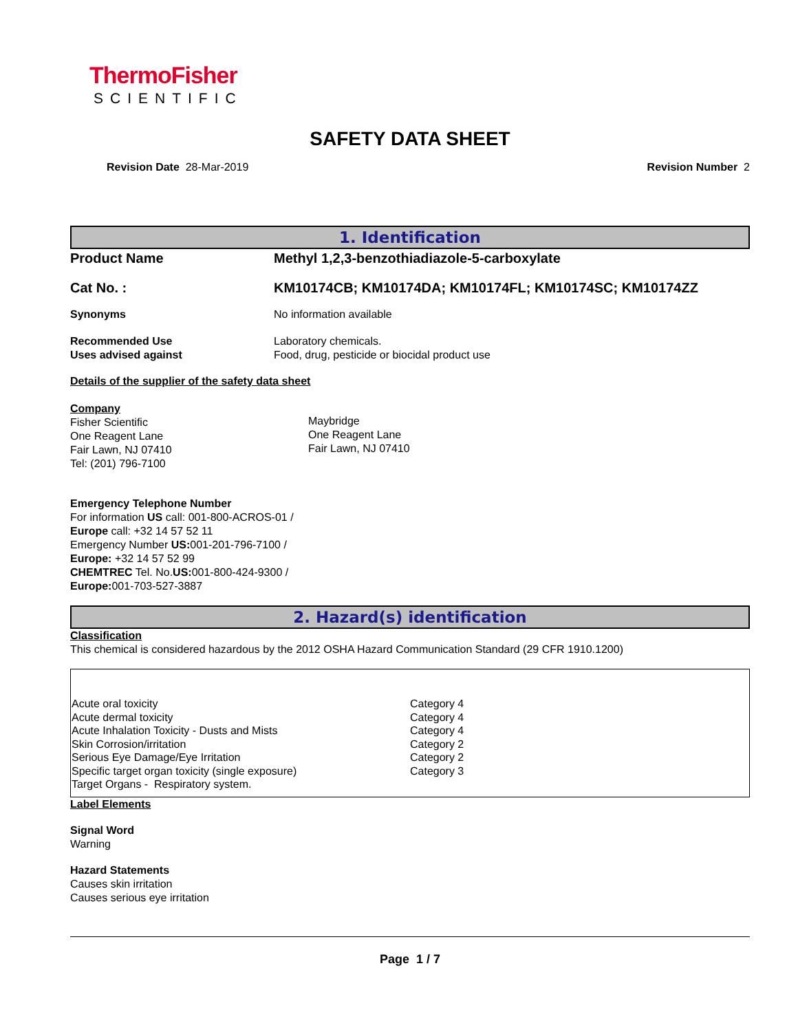ThermoFisher
SCIENTIFIC
SAFETY DATA SHEET
Revision Date 28-Mar-2019 Revision Number 2
1. Identification
Product Name Methyl 1,2,3-benzothiadiazole-5-carboxylate
Cat No. : KM10174CB; KM10174DA; KM10174FL; KM10174SC; KM10174ZZ
Synonyms No information available
Recommended Use
Uses advised against
Laboratory chemicals.
Food, drug, pesticide or biocidal product use
Details of the supplier of the safety data sheet
Company
Fisher Scientific
One Reagent Lane
Fair Lawn, NJ 07410
Tel: (201) 796-7100
Maybridge
One Reagent Lane
Fair Lawn, NJ 07410
Emergency Telephone Number
For information US call: 001-800-ACROS-01 / Europe call: +32 14 57 52 11
Emergency Number US: 001-201-796-7100 / Europe: +32 14 57 52 99
CHEMTREC Tel. No.US: 001-800-424-9300 / Europe: 001-703-527-3887
2. Hazard(s) identification
Classification
This chemical is considered hazardous by the 2012 OSHA Hazard Communication Standard (29 CFR 1910.1200)
| Acute oral toxicity | Category 4 |
| Acute dermal toxicity | Category 4 |
| Acute Inhalation Toxicity - Dusts and Mists | Category 4 |
| Skin Corrosion/irritation | Category 2 |
| Serious Eye Damage/Eye Irritation | Category 2 |
| Specific target organ toxicity (single exposure) | Category 3 |
| Target Organs - Respiratory system. | |
Label Elements
Signal Word
Warning
Hazard Statements
Causes skin irritation
Causes serious eye irritation
Page 1 / 7